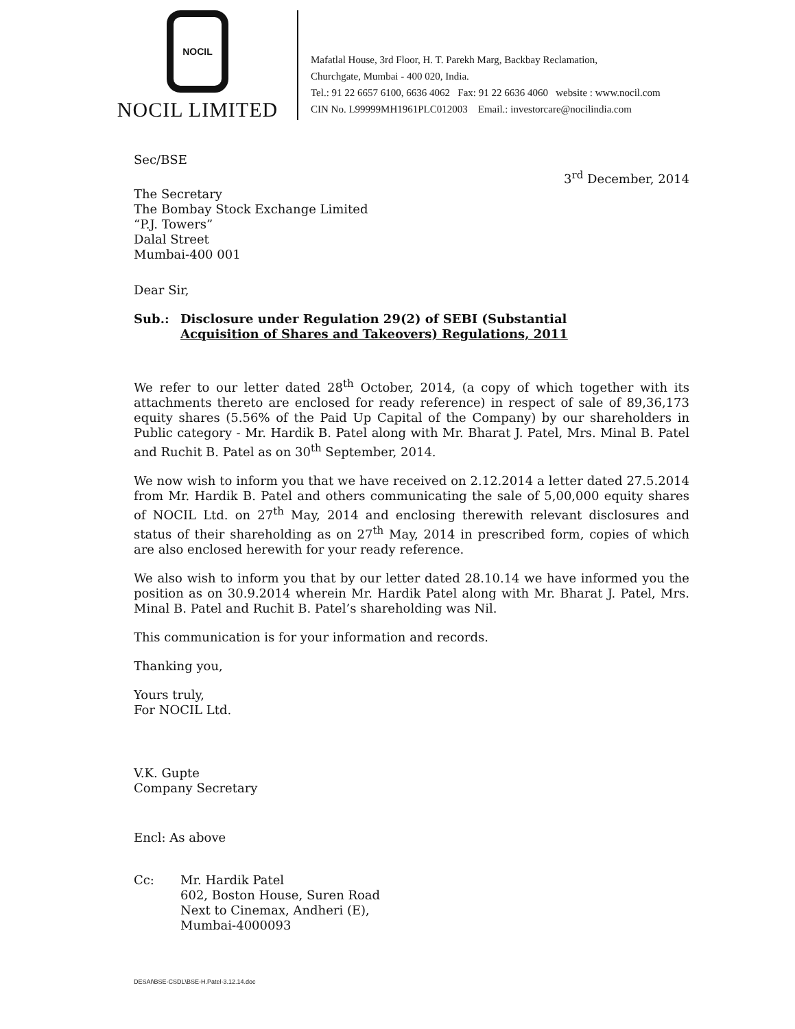NOCIL
NOCIL LIMITED
Mafatlal House, 3rd Floor, H. T. Parekh Marg, Backbay Reclamation,
Churchgate, Mumbai - 400 020, India.
Tel.: 91 22 6657 6100, 6636 4062 Fax: 91 22 6636 4060 website : www.nocil.com
CIN No. L99999MH1961PLC012003 Email.: investorcare@nocilindia.com
Sec/BSE
3<sup>rd</sup> December, 2014
The Secretary
The Bombay Stock Exchange Limited
“P.J. Towers”
Dalal Street
Mumbai-400 001
Dear Sir,
Sub.: Disclosure under Regulation 29(2) of SEBI (Substantial
Acquisition of Shares and Takeovers) Regulations, 2011
We refer to our letter dated 28<sup>th</sup> October, 2014, (a copy of which together with its attachments thereto are enclosed for ready reference) in respect of sale of 89,36,173 equity shares (5.56% of the Paid Up Capital of the Company) by our shareholders in Public category - Mr. Hardik B. Patel along with Mr. Bharat J. Patel, Mrs. Minal B. Patel and Ruchit B. Patel as on 30<sup>th</sup> September, 2014.
We now wish to inform you that we have received on 2.12.2014 a letter dated 27.5.2014 from Mr. Hardik B. Patel and others communicating the sale of 5,00,000 equity shares of NOCIL Ltd. on 27<sup>th</sup> May, 2014 and enclosing therewith relevant disclosures and status of their shareholding as on 27<sup>th</sup> May, 2014 in prescribed form, copies of which are also enclosed herewith for your ready reference.
We also wish to inform you that by our letter dated 28.10.14 we have informed you the position as on 30.9.2014 wherein Mr. Hardik Patel along with Mr. Bharat J. Patel, Mrs. Minal B. Patel and Ruchit B. Patel’s shareholding was Nil.
This communication is for your information and records.
Thanking you,
Yours truly,
For NOCIL Ltd.
V.K. Gupte
Company Secretary
Encl: As above
Cc: Mr. Hardik Patel
602, Boston House, Suren Road
Next to Cinemax, Andheri (E),
Mumbai-4000093
DESAI\BSE-CSDL\BSE-H.Patel-3.12.14.doc